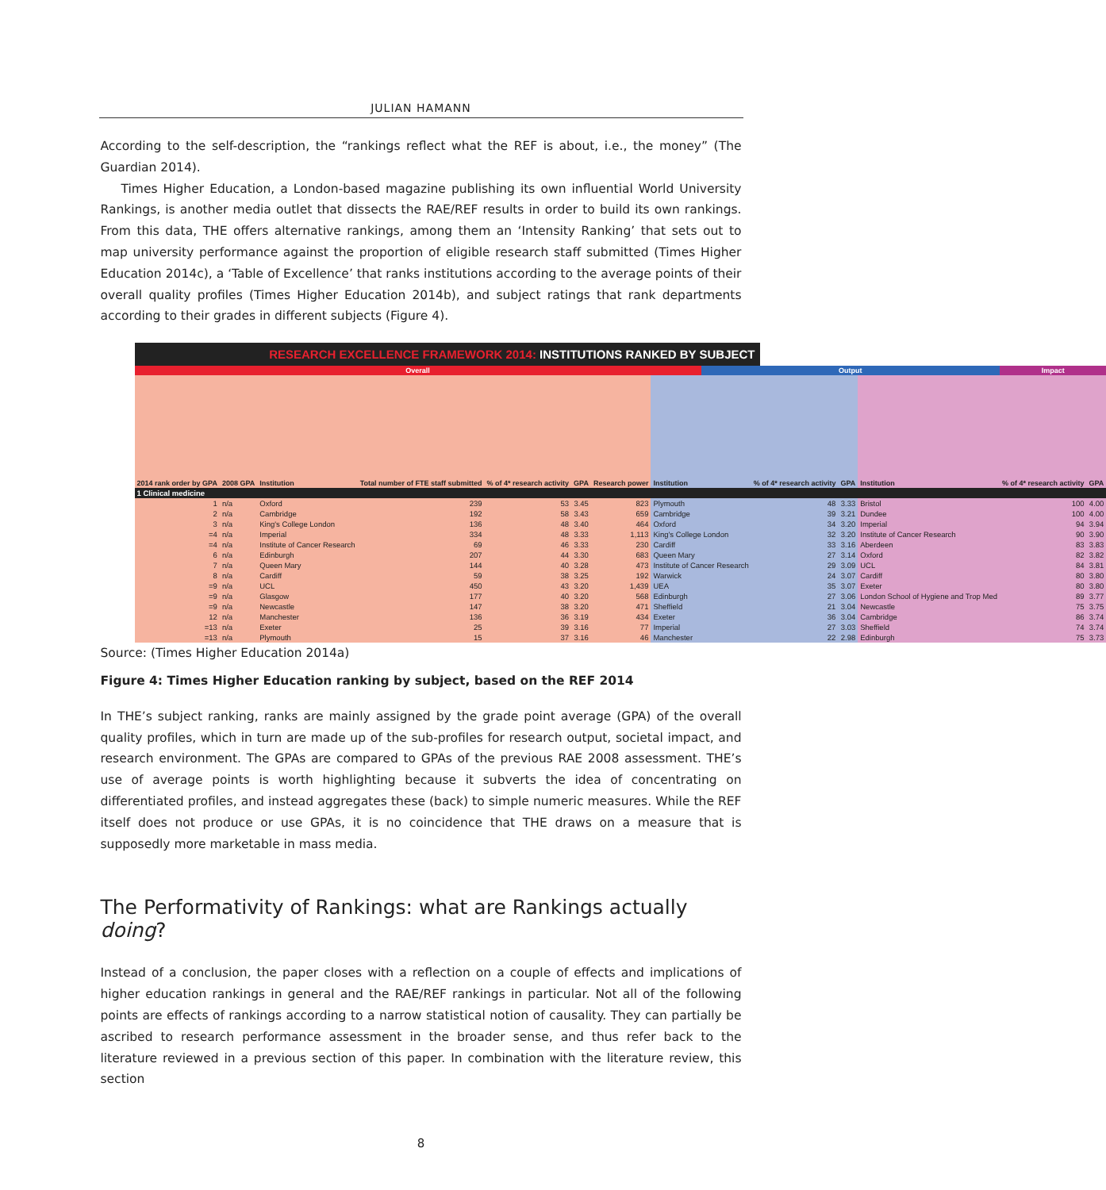JULIAN HAMANN
According to the self-description, the “rankings reflect what the REF is about, i.e., the money” (The Guardian 2014).
Times Higher Education, a London-based magazine publishing its own influential World University Rankings, is another media outlet that dissects the RAE/REF results in order to build its own rankings. From this data, THE offers alternative rankings, among them an ‘Intensity Ranking’ that sets out to map university performance against the proportion of eligible research staff submitted (Times Higher Education 2014c), a ‘Table of Excellence’ that ranks institutions according to the average points of their overall quality profiles (Times Higher Education 2014b), and subject ratings that rank departments according to their grades in different subjects (Figure 4).
RESEARCH EXCELLENCE FRAMEWORK 2014: INSTITUTIONS RANKED BY SUBJECT
| Overall | | | | | | | | Output | | | | Impact | |
| --- | --- | --- | --- | --- | --- | --- | --- | --- | --- | --- | --- | --- | --- |
| 2014 rank order by GPA | 2008 GPA | Institution | Total number of FTE staff submitted | % of 4* research activity | GPA | Research power | Institution | | % of 4* research activity | GPA | Institution | % of 4* research activity | GPA |
| 1 Clinical medicine | | | | | | | | | | | | | |
| 1 | n/a | Oxford | 239 | 53 | 3.45 | 823 | Plymouth | | 48 | 3.33 | Bristol | 100 | 4.00 |
| 2 | n/a | Cambridge | 192 | 58 | 3.43 | 659 | Cambridge | | 39 | 3.21 | Dundee | 100 | 4.00 |
| 3 | n/a | King's College London | 136 | 48 | 3.40 | 464 | Oxford | | 34 | 3.20 | Imperial | 94 | 3.94 |
| =4 | n/a | Imperial | 334 | 48 | 3.33 | 1,113 | King's College London | | 32 | 3.20 | Institute of Cancer Research | 90 | 3.90 |
| =4 | n/a | Institute of Cancer Research | 69 | 46 | 3.33 | 230 | Cardiff | | 33 | 3.16 | Aberdeen | 83 | 3.83 |
| 6 | n/a | Edinburgh | 207 | 44 | 3.30 | 683 | Queen Mary | | 27 | 3.14 | Oxford | 82 | 3.82 |
| 7 | n/a | Queen Mary | 144 | 40 | 3.28 | 473 | Institute of Cancer Research | | 29 | 3.09 | UCL | 84 | 3.81 |
| 8 | n/a | Cardiff | 59 | 38 | 3.25 | 192 | Warwick | | 24 | 3.07 | Cardiff | 80 | 3.80 |
| =9 | n/a | UCL | 450 | 43 | 3.20 | 1,439 | UEA | | 35 | 3.07 | Exeter | 80 | 3.80 |
| =9 | n/a | Glasgow | 177 | 40 | 3.20 | 568 | Edinburgh | | 27 | 3.06 | London School of Hygiene and Trop Med | 89 | 3.77 |
| =9 | n/a | Newcastle | 147 | 38 | 3.20 | 471 | Sheffield | | 21 | 3.04 | Newcastle | 75 | 3.75 |
| 12 | n/a | Manchester | 136 | 36 | 3.19 | 434 | Exeter | | 36 | 3.04 | Cambridge | 86 | 3.74 |
| =13 | n/a | Exeter | 25 | 39 | 3.16 | 77 | Imperial | | 27 | 3.03 | Sheffield | 74 | 3.74 |
| =13 | n/a | Plymouth | 15 | 37 | 3.16 | 46 | Manchester | | 22 | 2.98 | Edinburgh | 75 | 3.73 |
Source: (Times Higher Education 2014a)
Figure 4: Times Higher Education ranking by subject, based on the REF 2014
In THE’s subject ranking, ranks are mainly assigned by the grade point average (GPA) of the overall quality profiles, which in turn are made up of the sub-profiles for research output, societal impact, and research environment. The GPAs are compared to GPAs of the previous RAE 2008 assessment. THE’s use of average points is worth highlighting because it subverts the idea of concentrating on differentiated profiles, and instead aggregates these (back) to simple numeric measures. While the REF itself does not produce or use GPAs, it is no coincidence that THE draws on a measure that is supposedly more marketable in mass media.
The Performativity of Rankings: what are Rankings actually doing?
Instead of a conclusion, the paper closes with a reflection on a couple of effects and implications of higher education rankings in general and the RAE/REF rankings in particular. Not all of the following points are effects of rankings according to a narrow statistical notion of causality. They can partially be ascribed to research performance assessment in the broader sense, and thus refer back to the literature reviewed in a previous section of this paper. In combination with the literature review, this section
8